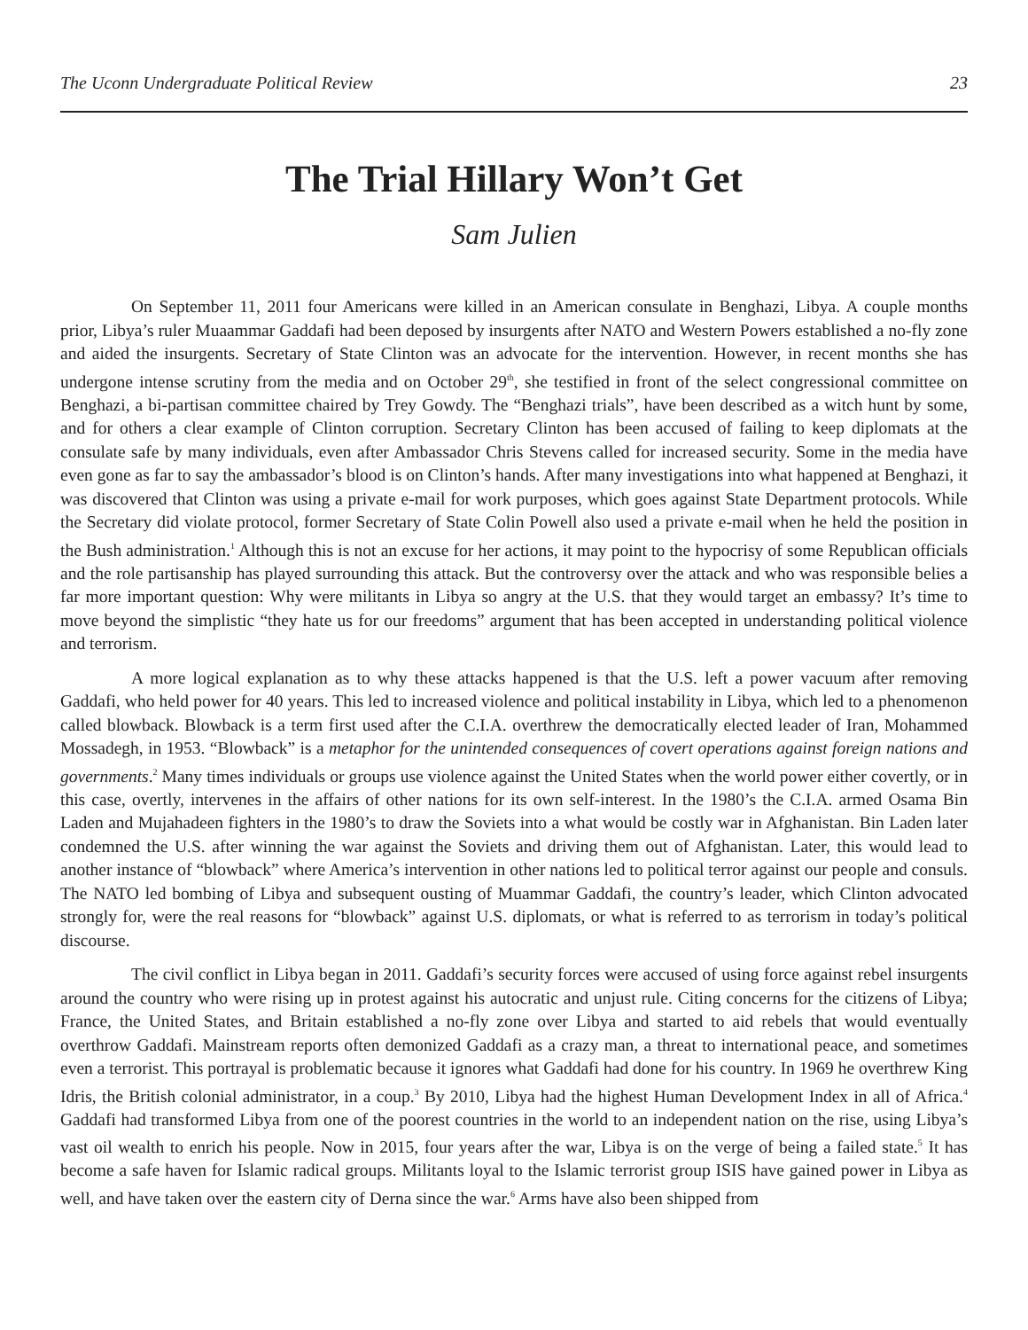The Uconn Undergraduate Political Review 23
The Trial Hillary Won’t Get
Sam Julien
On September 11, 2011 four Americans were killed in an American consulate in Benghazi, Libya. A couple months prior, Libya’s ruler Muaammar Gaddafi had been deposed by insurgents after NATO and Western Powers established a no-fly zone and aided the insurgents. Secretary of State Clinton was an advocate for the intervention. However, in recent months she has undergone intense scrutiny from the media and on October 29<sup>th</sup>, she testified in front of the select congressional committee on Benghazi, a bi-partisan committee chaired by Trey Gowdy. The “Benghazi trials”, have been described as a witch hunt by some, and for others a clear example of Clinton corruption. Secretary Clinton has been accused of failing to keep diplomats at the consulate safe by many individuals, even after Ambassador Chris Stevens called for increased security. Some in the media have even gone as far to say the ambassador’s blood is on Clinton’s hands. After many investigations into what happened at Benghazi, it was discovered that Clinton was using a private e-mail for work purposes, which goes against State Department protocols. While the Secretary did violate protocol, former Secretary of State Colin Powell also used a private e-mail when he held the position in the Bush administration.<sup>1</sup> Although this is not an excuse for her actions, it may point to the hypocrisy of some Republican officials and the role partisanship has played surrounding this attack. But the controversy over the attack and who was responsible belies a far more important question: Why were militants in Libya so angry at the U.S. that they would target an embassy? It’s time to move beyond the simplistic “they hate us for our freedoms” argument that has been accepted in understanding political violence and terrorism.
A more logical explanation as to why these attacks happened is that the U.S. left a power vacuum after removing Gaddafi, who held power for 40 years. This led to increased violence and political instability in Libya, which led to a phenomenon called blowback. Blowback is a term first used after the C.I.A. overthrew the democratically elected leader of Iran, Mohammed Mossadegh, in 1953. “Blowback” is a metaphor for the unintended consequences of covert operations against foreign nations and governments.<sup>2</sup> Many times individuals or groups use violence against the United States when the world power either covertly, or in this case, overtly, intervenes in the affairs of other nations for its own self-interest. In the 1980’s the C.I.A. armed Osama Bin Laden and Mujahadeen fighters in the 1980’s to draw the Soviets into a what would be costly war in Afghanistan. Bin Laden later condemned the U.S. after winning the war against the Soviets and driving them out of Afghanistan. Later, this would lead to another instance of “blowback” where America’s intervention in other nations led to political terror against our people and consuls. The NATO led bombing of Libya and subsequent ousting of Muammar Gaddafi, the country’s leader, which Clinton advocated strongly for, were the real reasons for “blowback” against U.S. diplomats, or what is referred to as terrorism in today’s political discourse.
The civil conflict in Libya began in 2011. Gaddafi’s security forces were accused of using force against rebel insurgents around the country who were rising up in protest against his autocratic and unjust rule. Citing concerns for the citizens of Libya; France, the United States, and Britain established a no-fly zone over Libya and started to aid rebels that would eventually overthrow Gaddafi. Mainstream reports often demonized Gaddafi as a crazy man, a threat to international peace, and sometimes even a terrorist. This portrayal is problematic because it ignores what Gaddafi had done for his country. In 1969 he overthrew King Idris, the British colonial administrator, in a coup.<sup>3</sup> By 2010, Libya had the highest Human Development Index in all of Africa.<sup>4</sup> Gaddafi had transformed Libya from one of the poorest countries in the world to an independent nation on the rise, using Libya’s vast oil wealth to enrich his people. Now in 2015, four years after the war, Libya is on the verge of being a failed state.<sup>5</sup> It has become a safe haven for Islamic radical groups. Militants loyal to the Islamic terrorist group ISIS have gained power in Libya as well, and have taken over the eastern city of Derna since the war.<sup>6</sup> Arms have also been shipped from